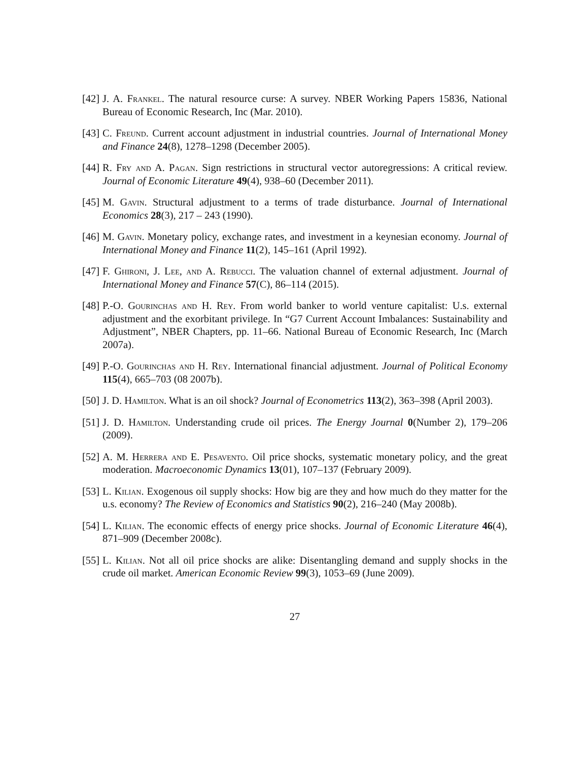[42] J. A. Frankel. The natural resource curse: A survey. NBER Working Papers 15836, National Bureau of Economic Research, Inc (Mar. 2010).
[43] C. Freund. Current account adjustment in industrial countries. Journal of International Money and Finance 24(8), 1278–1298 (December 2005).
[44] R. Fry and A. Pagan. Sign restrictions in structural vector autoregressions: A critical review. Journal of Economic Literature 49(4), 938–60 (December 2011).
[45] M. Gavin. Structural adjustment to a terms of trade disturbance. Journal of International Economics 28(3), 217 – 243 (1990).
[46] M. Gavin. Monetary policy, exchange rates, and investment in a keynesian economy. Journal of International Money and Finance 11(2), 145–161 (April 1992).
[47] F. Ghironi, J. Lee, and A. Rebucci. The valuation channel of external adjustment. Journal of International Money and Finance 57(C), 86–114 (2015).
[48] P.-O. Gourinchas and H. Rey. From world banker to world venture capitalist: U.s. external adjustment and the exorbitant privilege. In “G7 Current Account Imbalances: Sustainability and Adjustment”, NBER Chapters, pp. 11–66. National Bureau of Economic Research, Inc (March 2007a).
[49] P.-O. Gourinchas and H. Rey. International financial adjustment. Journal of Political Economy 115(4), 665–703 (08 2007b).
[50] J. D. Hamilton. What is an oil shock? Journal of Econometrics 113(2), 363–398 (April 2003).
[51] J. D. Hamilton. Understanding crude oil prices. The Energy Journal 0(Number 2), 179–206 (2009).
[52] A. M. Herrera and E. Pesavento. Oil price shocks, systematic monetary policy, and the great moderation. Macroeconomic Dynamics 13(01), 107–137 (February 2009).
[53] L. Kilian. Exogenous oil supply shocks: How big are they and how much do they matter for the u.s. economy? The Review of Economics and Statistics 90(2), 216–240 (May 2008b).
[54] L. Kilian. The economic effects of energy price shocks. Journal of Economic Literature 46(4), 871–909 (December 2008c).
[55] L. Kilian. Not all oil price shocks are alike: Disentangling demand and supply shocks in the crude oil market. American Economic Review 99(3), 1053–69 (June 2009).
27